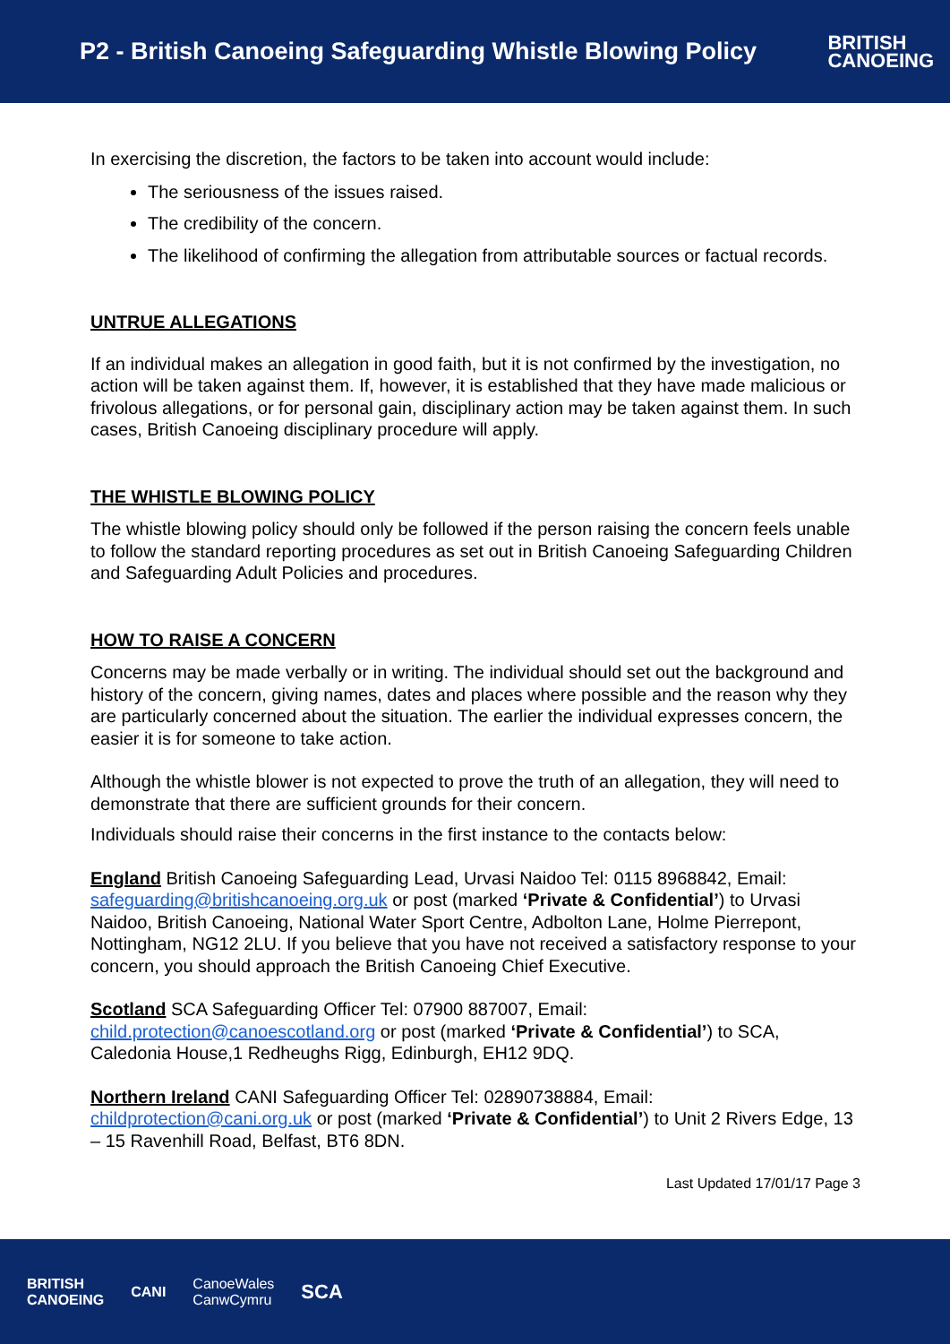P2 - British Canoeing Safeguarding Whistle Blowing Policy
BRITISH
CANOEING
In exercising the discretion, the factors to be taken into account would include:
The seriousness of the issues raised.
The credibility of the concern.
The likelihood of confirming the allegation from attributable sources or factual records.
UNTRUE ALLEGATIONS
If an individual makes an allegation in good faith, but it is not confirmed by the investigation, no action will be taken against them. If, however, it is established that they have made malicious or frivolous allegations, or for personal gain, disciplinary action may be taken against them. In such cases, British Canoeing disciplinary procedure will apply.
THE WHISTLE BLOWING POLICY
The whistle blowing policy should only be followed if the person raising the concern feels unable to follow the standard reporting procedures as set out in British Canoeing Safeguarding Children and Safeguarding Adult Policies and procedures.
HOW TO RAISE A CONCERN
Concerns may be made verbally or in writing. The individual should set out the background and history of the concern, giving names, dates and places where possible and the reason why they are particularly concerned about the situation. The earlier the individual expresses concern, the easier it is for someone to take action.
Although the whistle blower is not expected to prove the truth of an allegation, they will need to demonstrate that there are sufficient grounds for their concern.
Individuals should raise their concerns in the first instance to the contacts below:
England British Canoeing Safeguarding Lead, Urvasi Naidoo Tel: 0115 8968842, Email: safeguarding@britishcanoeing.org.uk or post (marked ‘Private & Confidential’) to Urvasi Naidoo, British Canoeing, National Water Sport Centre, Adbolton Lane, Holme Pierrepont, Nottingham, NG12 2LU. If you believe that you have not received a satisfactory response to your concern, you should approach the British Canoeing Chief Executive.
Scotland SCA Safeguarding Officer Tel: 07900 887007, Email: child.protection@canoescotland.org or post (marked ‘Private & Confidential’) to SCA, Caledonia House,1 Redheughs Rigg, Edinburgh, EH12 9DQ.
Northern Ireland CANI Safeguarding Officer Tel: 02890738884, Email: childprotection@cani.org.uk or post (marked ‘Private & Confidential’) to Unit 2 Rivers Edge, 13 – 15 Ravenhill Road, Belfast, BT6 8DN.
Last Updated 17/01/17 Page 3
BRITISH
CANOEING CANI CanoeWales
CanwCymru SCA